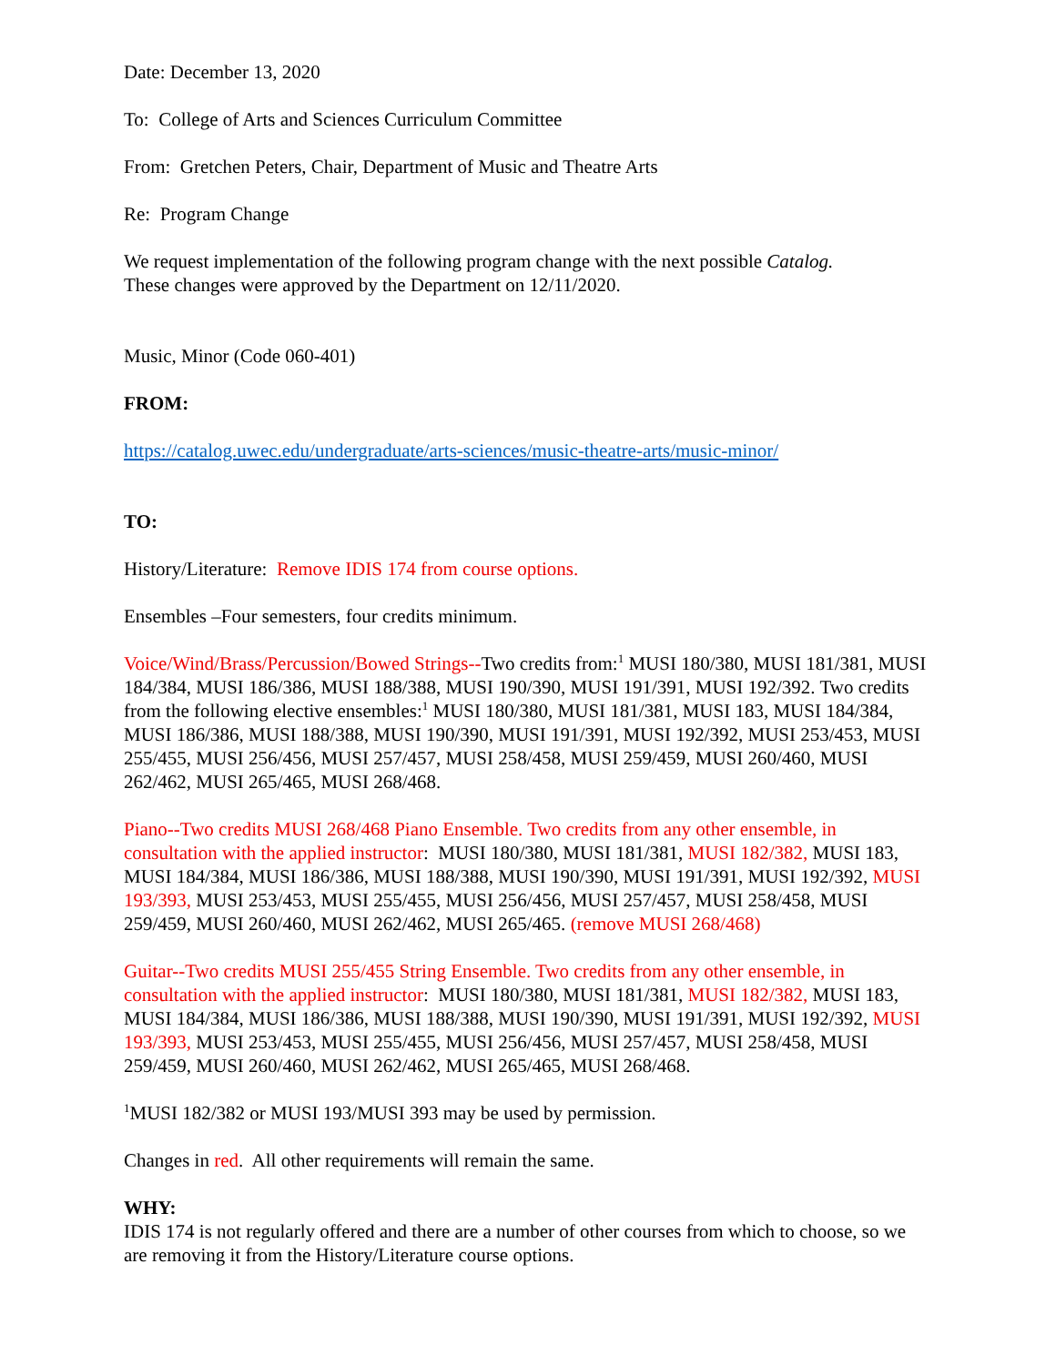Date: December 13, 2020
To: College of Arts and Sciences Curriculum Committee
From: Gretchen Peters, Chair, Department of Music and Theatre Arts
Re: Program Change
We request implementation of the following program change with the next possible Catalog.
These changes were approved by the Department on 12/11/2020.
Music, Minor (Code 060-401)
FROM:
https://catalog.uwec.edu/undergraduate/arts-sciences/music-theatre-arts/music-minor/
TO:
History/Literature: Remove IDIS 174 from course options.
Ensembles –Four semesters, four credits minimum.
Voice/Wind/Brass/Percussion/Bowed Strings--Two credits from:<sup>1</sup> MUSI 180/380, MUSI 181/381, MUSI 184/384, MUSI 186/386, MUSI 188/388, MUSI 190/390, MUSI 191/391, MUSI 192/392. Two credits from the following elective ensembles:<sup>1</sup> MUSI 180/380, MUSI 181/381, MUSI 183, MUSI 184/384, MUSI 186/386, MUSI 188/388, MUSI 190/390, MUSI 191/391, MUSI 192/392, MUSI 253/453, MUSI 255/455, MUSI 256/456, MUSI 257/457, MUSI 258/458, MUSI 259/459, MUSI 260/460, MUSI 262/462, MUSI 265/465, MUSI 268/468.
Piano--Two credits MUSI 268/468 Piano Ensemble. Two credits from any other ensemble, in consultation with the applied instructor: MUSI 180/380, MUSI 181/381, MUSI 182/382, MUSI 183, MUSI 184/384, MUSI 186/386, MUSI 188/388, MUSI 190/390, MUSI 191/391, MUSI 192/392, MUSI 193/393, MUSI 253/453, MUSI 255/455, MUSI 256/456, MUSI 257/457, MUSI 258/458, MUSI 259/459, MUSI 260/460, MUSI 262/462, MUSI 265/465. (remove MUSI 268/468)
Guitar--Two credits MUSI 255/455 String Ensemble. Two credits from any other ensemble, in consultation with the applied instructor: MUSI 180/380, MUSI 181/381, MUSI 182/382, MUSI 183, MUSI 184/384, MUSI 186/386, MUSI 188/388, MUSI 190/390, MUSI 191/391, MUSI 192/392, MUSI 193/393, MUSI 253/453, MUSI 255/455, MUSI 256/456, MUSI 257/457, MUSI 258/458, MUSI 259/459, MUSI 260/460, MUSI 262/462, MUSI 265/465, MUSI 268/468.
<sup>1</sup> MUSI 182/382 or MUSI 193/MUSI 393 may be used by permission.
Changes in red. All other requirements will remain the same.
WHY:
IDIS 174 is not regularly offered and there are a number of other courses from which to choose, so we are removing it from the History/Literature course options.